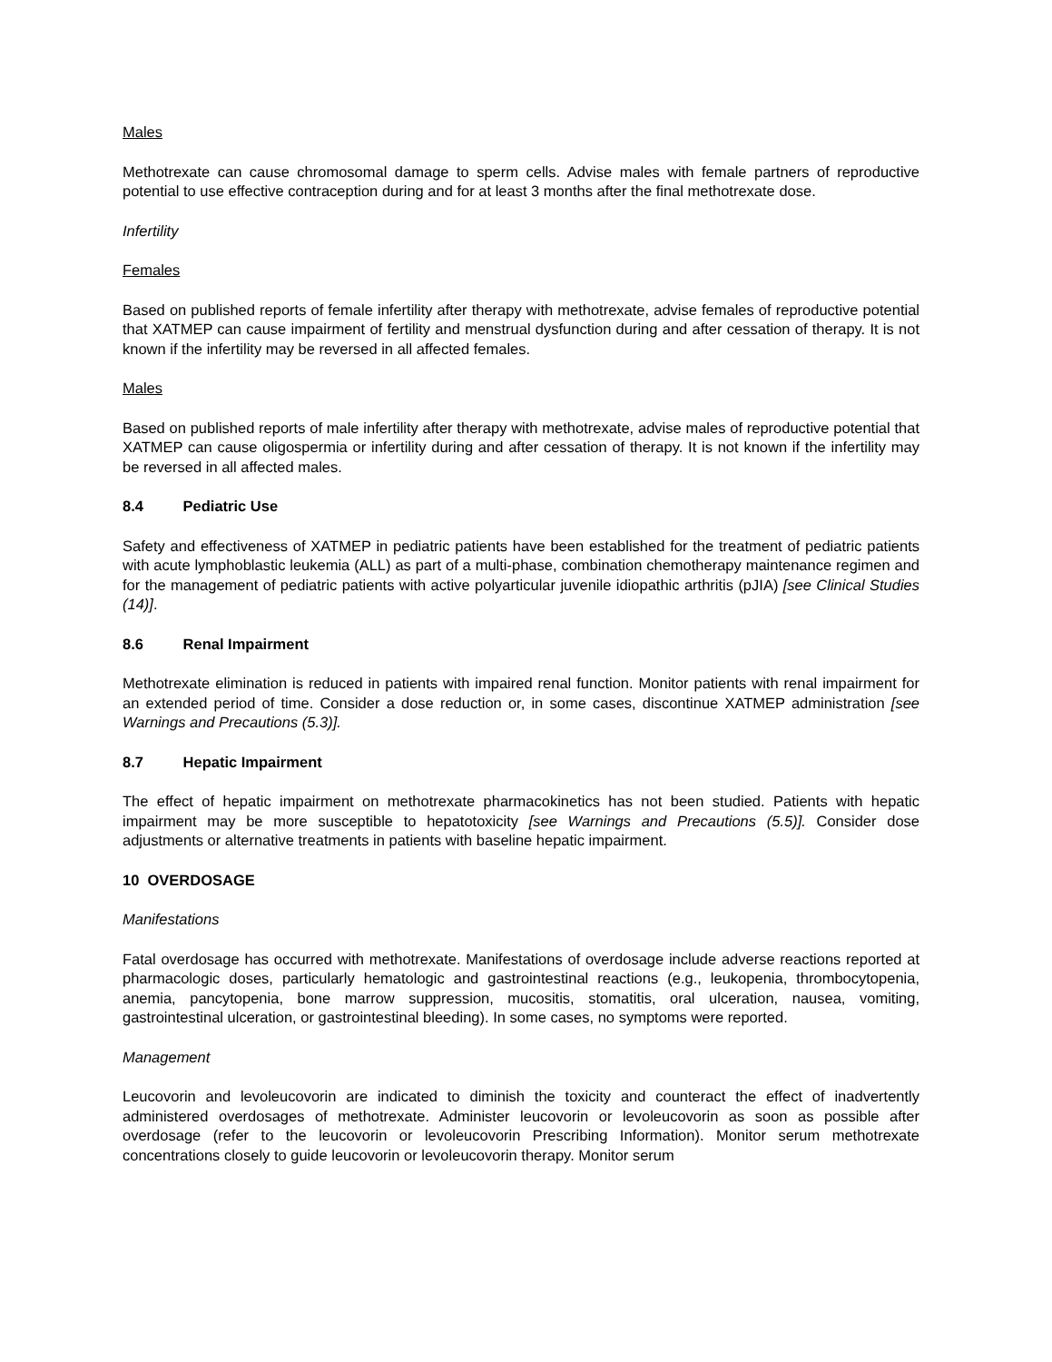Males
Methotrexate can cause chromosomal damage to sperm cells. Advise males with female partners of reproductive potential to use effective contraception during and for at least 3 months after the final methotrexate dose.
Infertility
Females
Based on published reports of female infertility after therapy with methotrexate, advise females of reproductive potential that XATMEP can cause impairment of fertility and menstrual dysfunction during and after cessation of therapy. It is not known if the infertility may be reversed in all affected females.
Males
Based on published reports of male infertility after therapy with methotrexate, advise males of reproductive potential that XATMEP can cause oligospermia or infertility during and after cessation of therapy. It is not known if the infertility may be reversed in all affected males.
8.4 Pediatric Use
Safety and effectiveness of XATMEP in pediatric patients have been established for the treatment of pediatric patients with acute lymphoblastic leukemia (ALL) as part of a multi-phase, combination chemotherapy maintenance regimen and for the management of pediatric patients with active polyarticular juvenile idiopathic arthritis (pJIA) [see Clinical Studies (14)].
8.6 Renal Impairment
Methotrexate elimination is reduced in patients with impaired renal function. Monitor patients with renal impairment for an extended period of time. Consider a dose reduction or, in some cases, discontinue XATMEP administration [see Warnings and Precautions (5.3)].
8.7 Hepatic Impairment
The effect of hepatic impairment on methotrexate pharmacokinetics has not been studied. Patients with hepatic impairment may be more susceptible to hepatotoxicity [see Warnings and Precautions (5.5)]. Consider dose adjustments or alternative treatments in patients with baseline hepatic impairment.
10 OVERDOSAGE
Manifestations
Fatal overdosage has occurred with methotrexate. Manifestations of overdosage include adverse reactions reported at pharmacologic doses, particularly hematologic and gastrointestinal reactions (e.g., leukopenia, thrombocytopenia, anemia, pancytopenia, bone marrow suppression, mucositis, stomatitis, oral ulceration, nausea, vomiting, gastrointestinal ulceration, or gastrointestinal bleeding). In some cases, no symptoms were reported.
Management
Leucovorin and levoleucovorin are indicated to diminish the toxicity and counteract the effect of inadvertently administered overdosages of methotrexate. Administer leucovorin or levoleucovorin as soon as possible after overdosage (refer to the leucovorin or levoleucovorin Prescribing Information). Monitor serum methotrexate concentrations closely to guide leucovorin or levoleucovorin therapy. Monitor serum